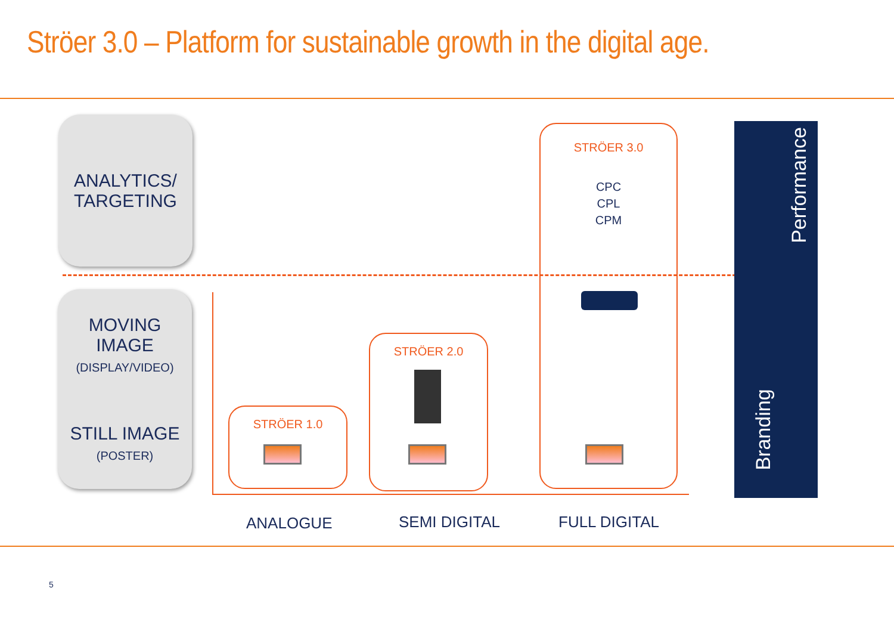Ströer 3.0 – Platform for sustainable growth in the digital age.
ANALYTICS/
TARGETING
MOVING IMAGE
(DISPLAY/VIDEO)
STILL IMAGE
(POSTER)
STRÖER 1.0
STRÖER 2.0
STRÖER 3.0
CPC
CPL
CPM
Performance
Branding
ANALOGUE SEMI DIGITAL FULL DIGITAL
5